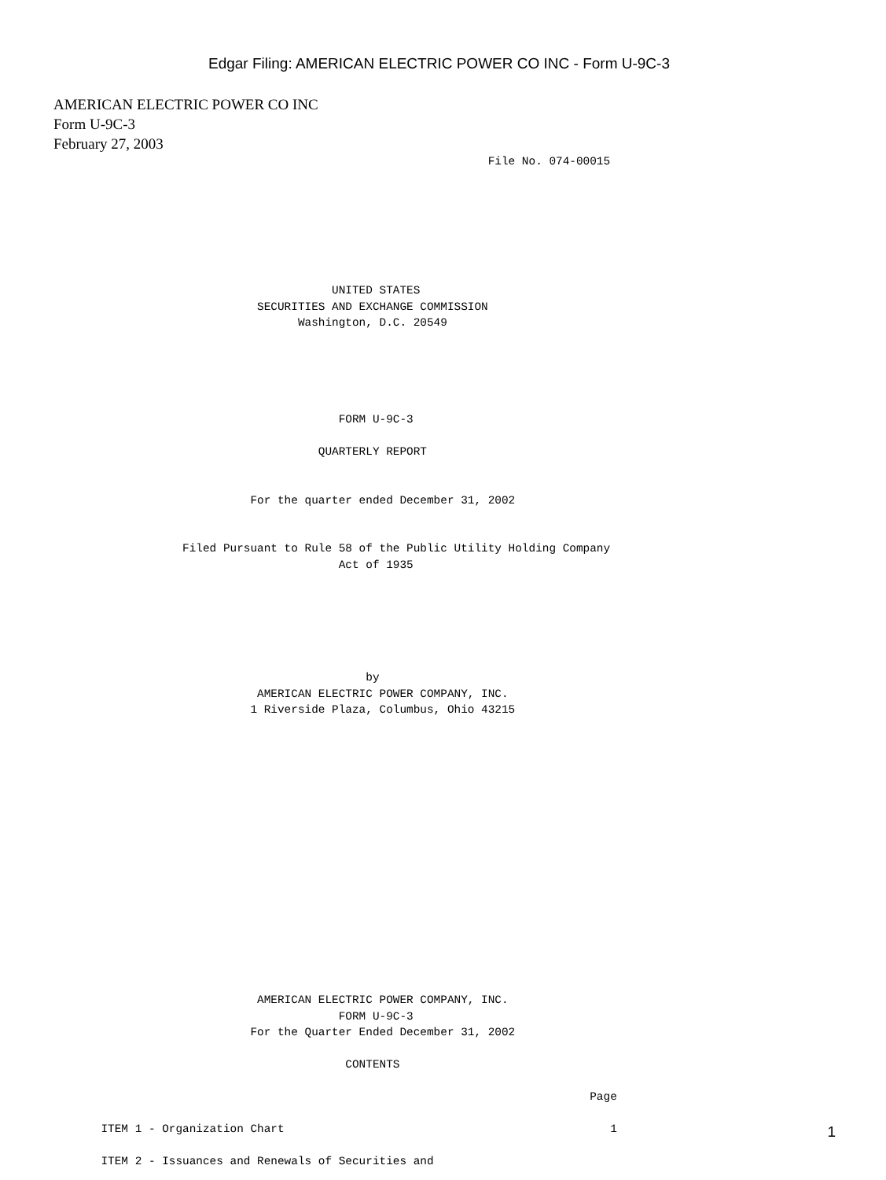Edgar Filing: AMERICAN ELECTRIC POWER CO INC - Form U-9C-3
AMERICAN ELECTRIC POWER CO INC
Form U-9C-3
February 27, 2003
                                                                File No. 074-00015







                                         UNITED STATES
                              SECURITIES AND EXCHANGE COMMISSION
                                    Washington, D.C. 20549





                                          FORM U-9C-3

                                       QUARTERLY REPORT


                             For the quarter ended December 31, 2002


                   Filed Pursuant to Rule 58 of the Public Utility Holding Company
                                          Act of 1935






                                              by
                              AMERICAN ELECTRIC POWER COMPANY, INC.
                             1 Riverside Plaza, Columbus, Ohio 43215

















                              AMERICAN ELECTRIC POWER COMPANY, INC.
                                          FORM U-9C-3
                             For the Quarter Ended December 31, 2002

                                           CONTENTS

                                                                               Page

       ITEM 1 - Organization Chart                                                1

       ITEM 2 - Issuances and Renewals of Securities and
1